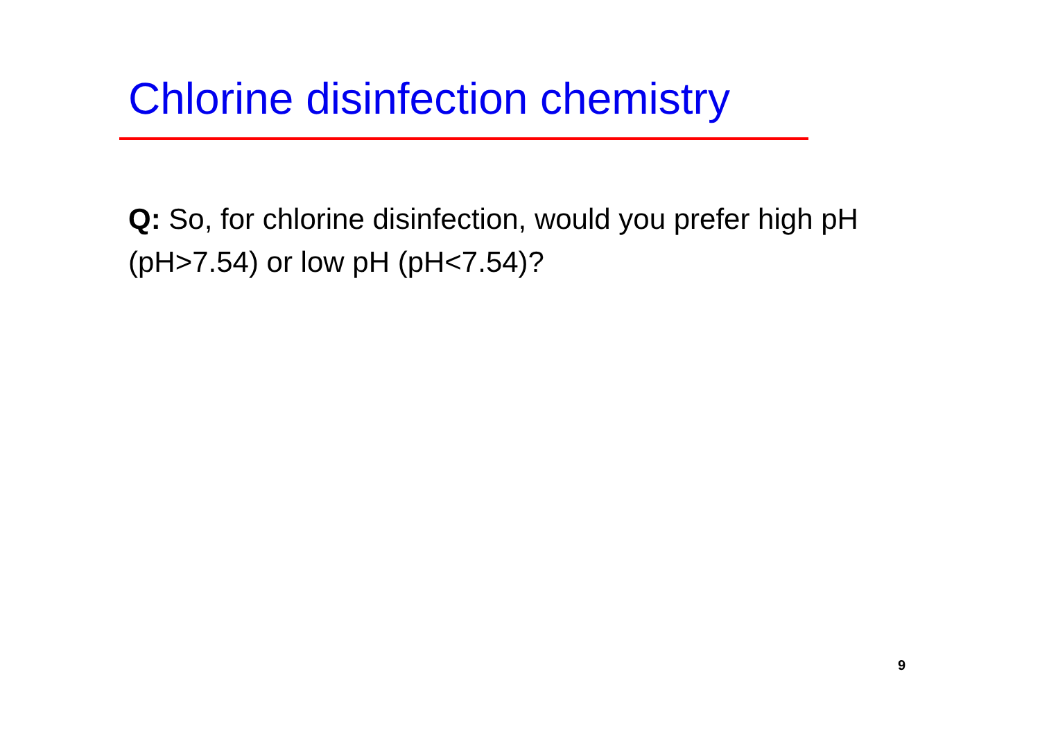Chlorine disinfection chemistry
Q: So, for chlorine disinfection, would you prefer high pH (pH>7.54) or low pH (pH<7.54)?
9